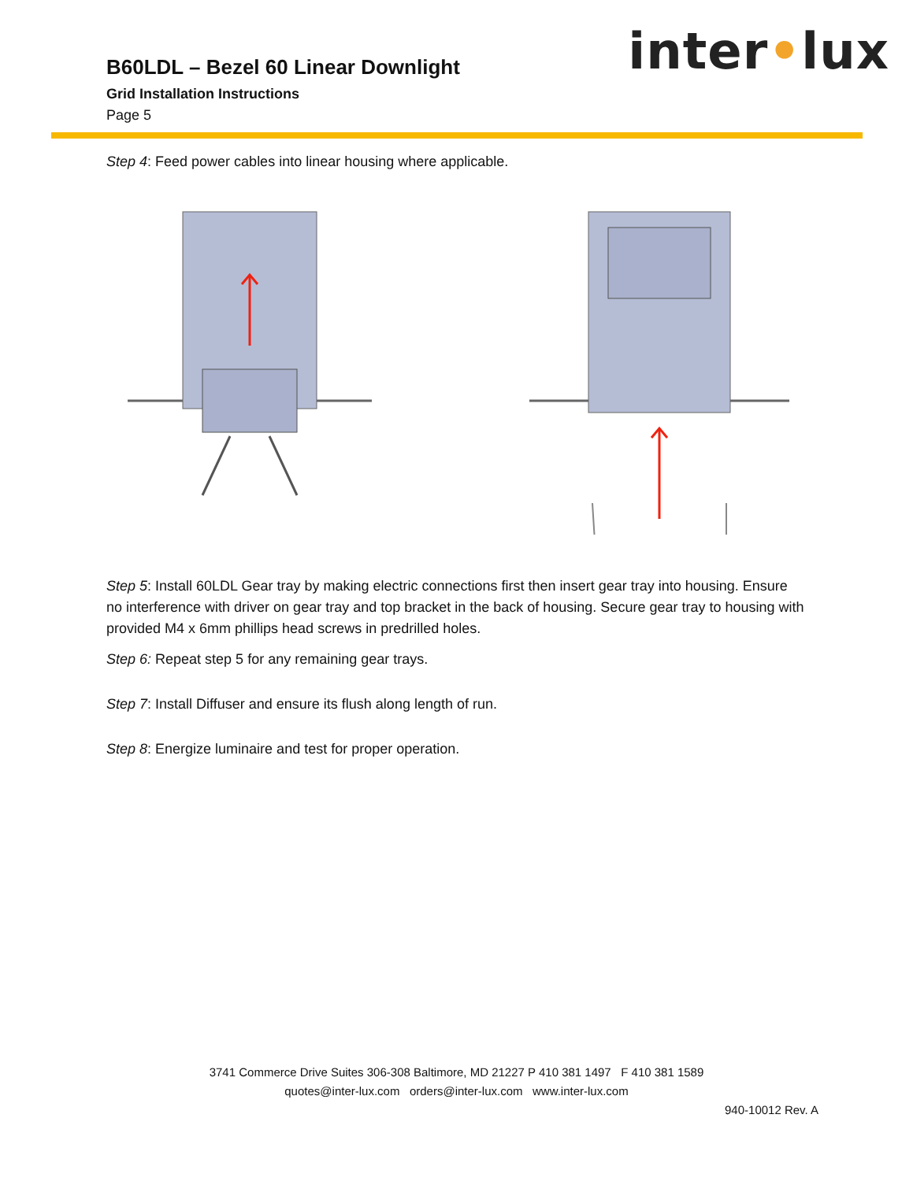inter•lux
B60LDL – Bezel 60 Linear Downlight
Grid Installation Instructions
Page 5
Step 4: Feed power cables into linear housing where applicable.
Step 5: Install 60LDL Gear tray by making electric connections first then insert gear tray into housing. Ensure no interference with driver on gear tray and top bracket in the back of housing. Secure gear tray to housing with provided M4 x 6mm phillips head screws in predrilled holes.
Step 6: Repeat step 5 for any remaining gear trays.
Step 7: Install Diffuser and ensure its flush along length of run.
Step 8: Energize luminaire and test for proper operation.
3741 Commerce Drive Suites 306-308 Baltimore, MD 21227 P 410 381 1497 F 410 381 1589
quotes@inter-lux.com orders@inter-lux.com www.inter-lux.com
940-10012 Rev. A